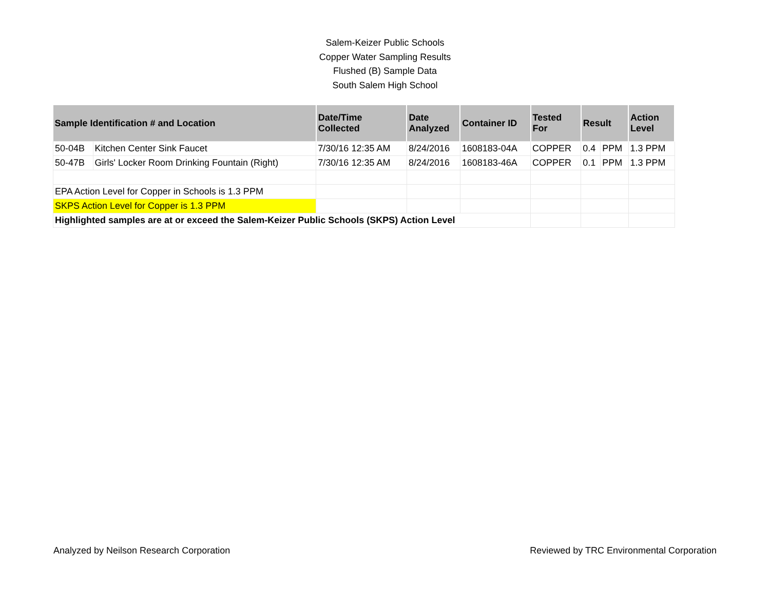Salem-Keizer Public Schools
Copper Water Sampling Results
Flushed (B) Sample Data
South Salem High School
| Sample Identification # and Location | | Date/Time Collected | Date Analyzed | Container ID | Tested For | Result | | Action Level |
| --- | --- | --- | --- | --- | --- | --- | --- | --- |
| 50-04B | Kitchen Center Sink Faucet | 7/30/16 12:35 AM | 8/24/2016 | 1608183-04A | COPPER | 0.4 | PPM | 1.3 PPM |
| 50-47B | Girls' Locker Room Drinking Fountain (Right) | 7/30/16 12:35 AM | 8/24/2016 | 1608183-46A | COPPER | 0.1 | PPM | 1.3 PPM |
| EPA Action Level for Copper in Schools is 1.3 PPM | | | | | | | | |
| SKPS Action Level for Copper is 1.3 PPM | | | | | | | | |
| Highlighted samples are at or exceed the Salem-Keizer Public Schools (SKPS) Action Level | | | | | | | | |
Analyzed by Neilson Research Corporation Reviewed by TRC Environmental Corporation